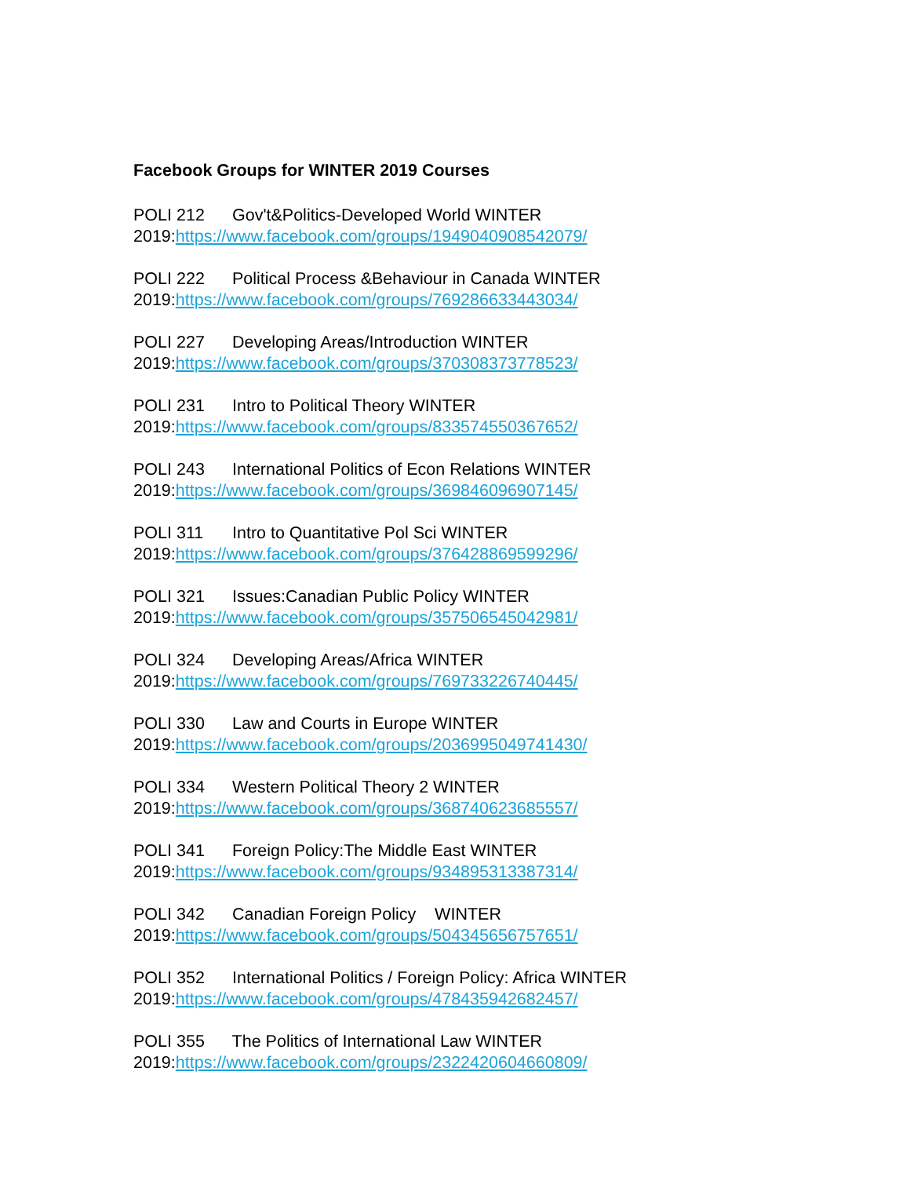Facebook Groups for WINTER 2019 Courses
POLI 212 Gov't&Politics-Developed World WINTER
2019:https://www.facebook.com/groups/1949040908542079/
POLI 222 Political Process &Behaviour in Canada WINTER
2019:https://www.facebook.com/groups/769286633443034/
POLI 227 Developing Areas/Introduction WINTER
2019:https://www.facebook.com/groups/370308373778523/
POLI 231 Intro to Political Theory WINTER
2019:https://www.facebook.com/groups/833574550367652/
POLI 243 International Politics of Econ Relations WINTER
2019:https://www.facebook.com/groups/369846096907145/
POLI 311 Intro to Quantitative Pol Sci WINTER
2019:https://www.facebook.com/groups/376428869599296/
POLI 321 Issues:Canadian Public Policy WINTER
2019:https://www.facebook.com/groups/357506545042981/
POLI 324 Developing Areas/Africa WINTER
2019:https://www.facebook.com/groups/769733226740445/
POLI 330 Law and Courts in Europe WINTER
2019:https://www.facebook.com/groups/2036995049741430/
POLI 334 Western Political Theory 2 WINTER
2019:https://www.facebook.com/groups/368740623685557/
POLI 341 Foreign Policy:The Middle East WINTER
2019:https://www.facebook.com/groups/934895313387314/
POLI 342 Canadian Foreign Policy WINTER
2019:https://www.facebook.com/groups/504345656757651/
POLI 352 International Politics / Foreign Policy: Africa WINTER
2019:https://www.facebook.com/groups/478435942682457/
POLI 355 The Politics of International Law WINTER
2019:https://www.facebook.com/groups/2322420604660809/